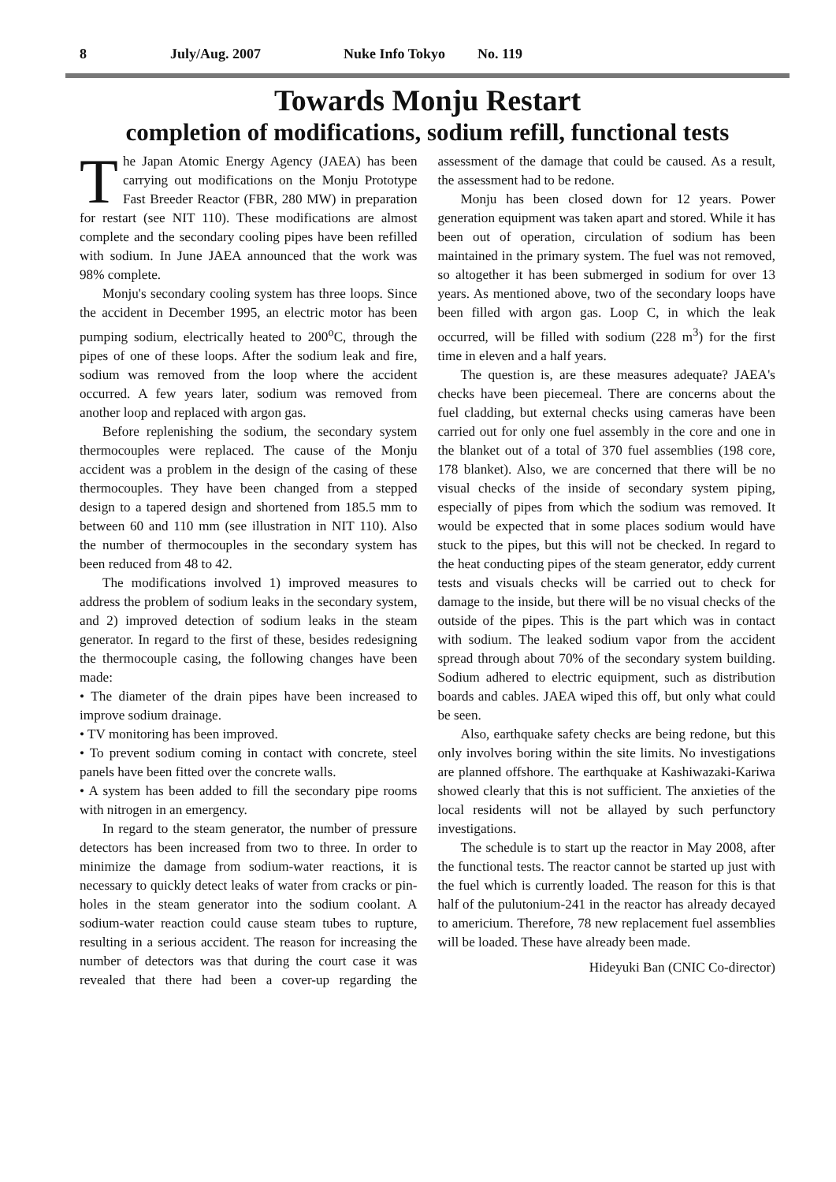8 July/Aug. 2007 Nuke Info Tokyo No. 119
Towards Monju Restart
completion of modifications, sodium refill, functional tests
The Japan Atomic Energy Agency (JAEA) has been carrying out modifications on the Monju Prototype Fast Breeder Reactor (FBR, 280 MW) in preparation for restart (see NIT 110). These modifications are almost complete and the secondary cooling pipes have been refilled with sodium. In June JAEA announced that the work was 98% complete.
Monju's secondary cooling system has three loops. Since the accident in December 1995, an electric motor has been pumping sodium, electrically heated to 200<sup>o</sup>C, through the pipes of one of these loops. After the sodium leak and fire, sodium was removed from the loop where the accident occurred. A few years later, sodium was removed from another loop and replaced with argon gas.
Before replenishing the sodium, the secondary system thermocouples were replaced. The cause of the Monju accident was a problem in the design of the casing of these thermocouples. They have been changed from a stepped design to a tapered design and shortened from 185.5 mm to between 60 and 110 mm (see illustration in NIT 110). Also the number of thermocouples in the secondary system has been reduced from 48 to 42.
The modifications involved 1) improved measures to address the problem of sodium leaks in the secondary system, and 2) improved detection of sodium leaks in the steam generator. In regard to the first of these, besides redesigning the thermocouple casing, the following changes have been made:
• The diameter of the drain pipes have been increased to improve sodium drainage.
• TV monitoring has been improved.
• To prevent sodium coming in contact with concrete, steel panels have been fitted over the concrete walls.
• A system has been added to fill the secondary pipe rooms with nitrogen in an emergency.
In regard to the steam generator, the number of pressure detectors has been increased from two to three. In order to minimize the damage from sodium-water reactions, it is necessary to quickly detect leaks of water from cracks or pin-holes in the steam generator into the sodium coolant. A sodium-water reaction could cause steam tubes to rupture, resulting in a serious accident. The reason for increasing the number of detectors was that during the court case it was revealed that there had been a cover-up regarding the assessment of the damage that could be caused. As a result, the assessment had to be redone.
Monju has been closed down for 12 years. Power generation equipment was taken apart and stored. While it has been out of operation, circulation of sodium has been maintained in the primary system. The fuel was not removed, so altogether it has been submerged in sodium for over 13 years. As mentioned above, two of the secondary loops have been filled with argon gas. Loop C, in which the leak occurred, will be filled with sodium (228 m<sup>3</sup>) for the first time in eleven and a half years.
The question is, are these measures adequate? JAEA's checks have been piecemeal. There are concerns about the fuel cladding, but external checks using cameras have been carried out for only one fuel assembly in the core and one in the blanket out of a total of 370 fuel assemblies (198 core, 178 blanket). Also, we are concerned that there will be no visual checks of the inside of secondary system piping, especially of pipes from which the sodium was removed. It would be expected that in some places sodium would have stuck to the pipes, but this will not be checked. In regard to the heat conducting pipes of the steam generator, eddy current tests and visuals checks will be carried out to check for damage to the inside, but there will be no visual checks of the outside of the pipes. This is the part which was in contact with sodium. The leaked sodium vapor from the accident spread through about 70% of the secondary system building. Sodium adhered to electric equipment, such as distribution boards and cables. JAEA wiped this off, but only what could be seen.
Also, earthquake safety checks are being redone, but this only involves boring within the site limits. No investigations are planned offshore. The earthquake at Kashiwazaki-Kariwa showed clearly that this is not sufficient. The anxieties of the local residents will not be allayed by such perfunctory investigations.
The schedule is to start up the reactor in May 2008, after the functional tests. The reactor cannot be started up just with the fuel which is currently loaded. The reason for this is that half of the pulutonium-241 in the reactor has already decayed to americium. Therefore, 78 new replacement fuel assemblies will be loaded. These have already been made.
Hideyuki Ban (CNIC Co-director)